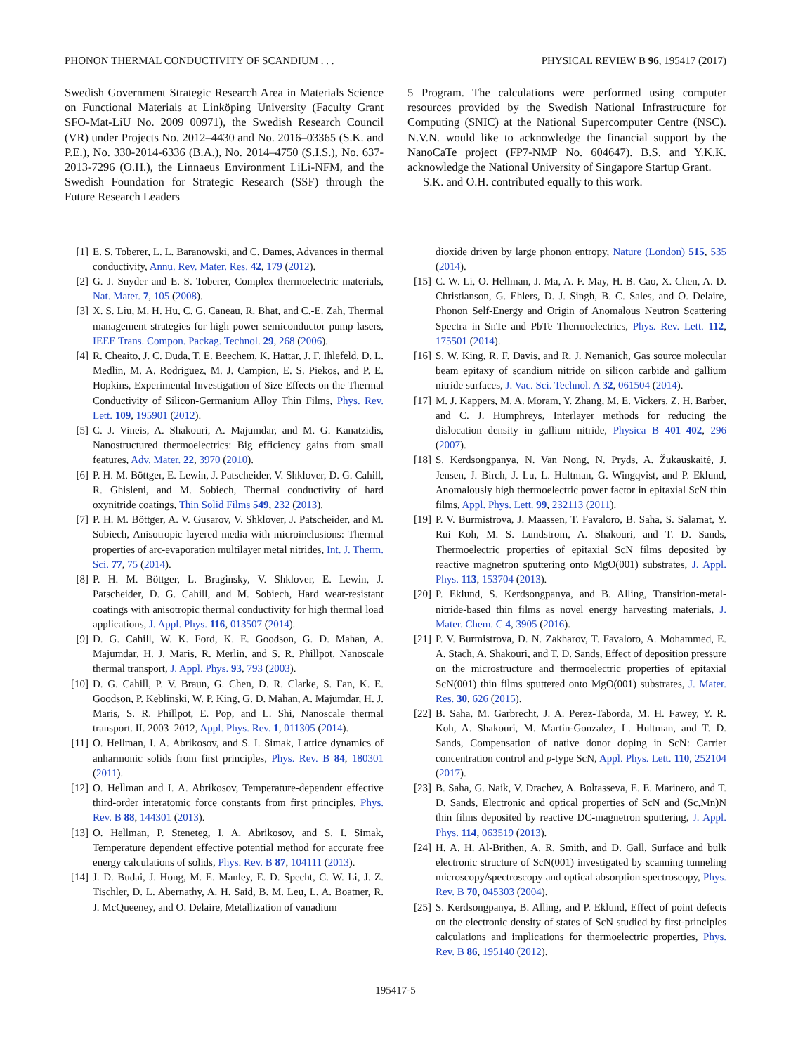PHONON THERMAL CONDUCTIVITY OF SCANDIUM . . . PHYSICAL REVIEW B 96, 195417 (2017)
Swedish Government Strategic Research Area in Materials Science on Functional Materials at Linköping University (Faculty Grant SFO-Mat-LiU No. 2009 00971), the Swedish Research Council (VR) under Projects No. 2012–4430 and No. 2016–03365 (S.K. and P.E.), No. 330-2014-6336 (B.A.), No. 2014–4750 (S.I.S.), No. 637-2013-7296 (O.H.), the Linnaeus Environment LiLi-NFM, and the Swedish Foundation for Strategic Research (SSF) through the Future Research Leaders
5 Program. The calculations were performed using computer resources provided by the Swedish National Infrastructure for Computing (SNIC) at the National Supercomputer Centre (NSC). N.V.N. would like to acknowledge the financial support by the NanoCaTe project (FP7-NMP No. 604647). B.S. and Y.K.K. acknowledge the National University of Singapore Startup Grant.
S.K. and O.H. contributed equally to this work.
[1] E. S. Toberer, L. L. Baranowski, and C. Dames, Advances in thermal conductivity, Annu. Rev. Mater. Res. 42, 179 (2012).
[2] G. J. Snyder and E. S. Toberer, Complex thermoelectric materials, Nat. Mater. 7, 105 (2008).
[3] X. S. Liu, M. H. Hu, C. G. Caneau, R. Bhat, and C.-E. Zah, Thermal management strategies for high power semiconductor pump lasers, IEEE Trans. Compon. Packag. Technol. 29, 268 (2006).
[4] R. Cheaito, J. C. Duda, T. E. Beechem, K. Hattar, J. F. Ihlefeld, D. L. Medlin, M. A. Rodriguez, M. J. Campion, E. S. Piekos, and P. E. Hopkins, Experimental Investigation of Size Effects on the Thermal Conductivity of Silicon-Germanium Alloy Thin Films, Phys. Rev. Lett. 109, 195901 (2012).
[5] C. J. Vineis, A. Shakouri, A. Majumdar, and M. G. Kanatzidis, Nanostructured thermoelectrics: Big efficiency gains from small features, Adv. Mater. 22, 3970 (2010).
[6] P. H. M. Böttger, E. Lewin, J. Patscheider, V. Shklover, D. G. Cahill, R. Ghisleni, and M. Sobiech, Thermal conductivity of hard oxynitride coatings, Thin Solid Films 549, 232 (2013).
[7] P. H. M. Böttger, A. V. Gusarov, V. Shklover, J. Patscheider, and M. Sobiech, Anisotropic layered media with microinclusions: Thermal properties of arc-evaporation multilayer metal nitrides, Int. J. Therm. Sci. 77, 75 (2014).
[8] P. H. M. Böttger, L. Braginsky, V. Shklover, E. Lewin, J. Patscheider, D. G. Cahill, and M. Sobiech, Hard wear-resistant coatings with anisotropic thermal conductivity for high thermal load applications, J. Appl. Phys. 116, 013507 (2014).
[9] D. G. Cahill, W. K. Ford, K. E. Goodson, G. D. Mahan, A. Majumdar, H. J. Maris, R. Merlin, and S. R. Phillpot, Nanoscale thermal transport, J. Appl. Phys. 93, 793 (2003).
[10] D. G. Cahill, P. V. Braun, G. Chen, D. R. Clarke, S. Fan, K. E. Goodson, P. Keblinski, W. P. King, G. D. Mahan, A. Majumdar, H. J. Maris, S. R. Phillpot, E. Pop, and L. Shi, Nanoscale thermal transport. II. 2003–2012, Appl. Phys. Rev. 1, 011305 (2014).
[11] O. Hellman, I. A. Abrikosov, and S. I. Simak, Lattice dynamics of anharmonic solids from first principles, Phys. Rev. B 84, 180301 (2011).
[12] O. Hellman and I. A. Abrikosov, Temperature-dependent effective third-order interatomic force constants from first principles, Phys. Rev. B 88, 144301 (2013).
[13] O. Hellman, P. Steneteg, I. A. Abrikosov, and S. I. Simak, Temperature dependent effective potential method for accurate free energy calculations of solids, Phys. Rev. B 87, 104111 (2013).
[14] J. D. Budai, J. Hong, M. E. Manley, E. D. Specht, C. W. Li, J. Z. Tischler, D. L. Abernathy, A. H. Said, B. M. Leu, L. A. Boatner, R. J. McQueeney, and O. Delaire, Metallization of vanadium
dioxide driven by large phonon entropy, Nature (London) 515, 535 (2014).
[15] C. W. Li, O. Hellman, J. Ma, A. F. May, H. B. Cao, X. Chen, A. D. Christianson, G. Ehlers, D. J. Singh, B. C. Sales, and O. Delaire, Phonon Self-Energy and Origin of Anomalous Neutron Scattering Spectra in SnTe and PbTe Thermoelectrics, Phys. Rev. Lett. 112, 175501 (2014).
[16] S. W. King, R. F. Davis, and R. J. Nemanich, Gas source molecular beam epitaxy of scandium nitride on silicon carbide and gallium nitride surfaces, J. Vac. Sci. Technol. A 32, 061504 (2014).
[17] M. J. Kappers, M. A. Moram, Y. Zhang, M. E. Vickers, Z. H. Barber, and C. J. Humphreys, Interlayer methods for reducing the dislocation density in gallium nitride, Physica B 401–402, 296 (2007).
[18] S. Kerdsongpanya, N. Van Nong, N. Pryds, A. Žukauskaitė, J. Jensen, J. Birch, J. Lu, L. Hultman, G. Wingqvist, and P. Eklund, Anomalously high thermoelectric power factor in epitaxial ScN thin films, Appl. Phys. Lett. 99, 232113 (2011).
[19] P. V. Burmistrova, J. Maassen, T. Favaloro, B. Saha, S. Salamat, Y. Rui Koh, M. S. Lundstrom, A. Shakouri, and T. D. Sands, Thermoelectric properties of epitaxial ScN films deposited by reactive magnetron sputtering onto MgO(001) substrates, J. Appl. Phys. 113, 153704 (2013).
[20] P. Eklund, S. Kerdsongpanya, and B. Alling, Transition-metal-nitride-based thin films as novel energy harvesting materials, J. Mater. Chem. C 4, 3905 (2016).
[21] P. V. Burmistrova, D. N. Zakharov, T. Favaloro, A. Mohammed, E. A. Stach, A. Shakouri, and T. D. Sands, Effect of deposition pressure on the microstructure and thermoelectric properties of epitaxial ScN(001) thin films sputtered onto MgO(001) substrates, J. Mater. Res. 30, 626 (2015).
[22] B. Saha, M. Garbrecht, J. A. Perez-Taborda, M. H. Fawey, Y. R. Koh, A. Shakouri, M. Martin-Gonzalez, L. Hultman, and T. D. Sands, Compensation of native donor doping in ScN: Carrier concentration control and p-type ScN, Appl. Phys. Lett. 110, 252104 (2017).
[23] B. Saha, G. Naik, V. Drachev, A. Boltasseva, E. E. Marinero, and T. D. Sands, Electronic and optical properties of ScN and (Sc,Mn)N thin films deposited by reactive DC-magnetron sputtering, J. Appl. Phys. 114, 063519 (2013).
[24] H. A. H. Al-Brithen, A. R. Smith, and D. Gall, Surface and bulk electronic structure of ScN(001) investigated by scanning tunneling microscopy/spectroscopy and optical absorption spectroscopy, Phys. Rev. B 70, 045303 (2004).
[25] S. Kerdsongpanya, B. Alling, and P. Eklund, Effect of point defects on the electronic density of states of ScN studied by first-principles calculations and implications for thermoelectric properties, Phys. Rev. B 86, 195140 (2012).
195417-5